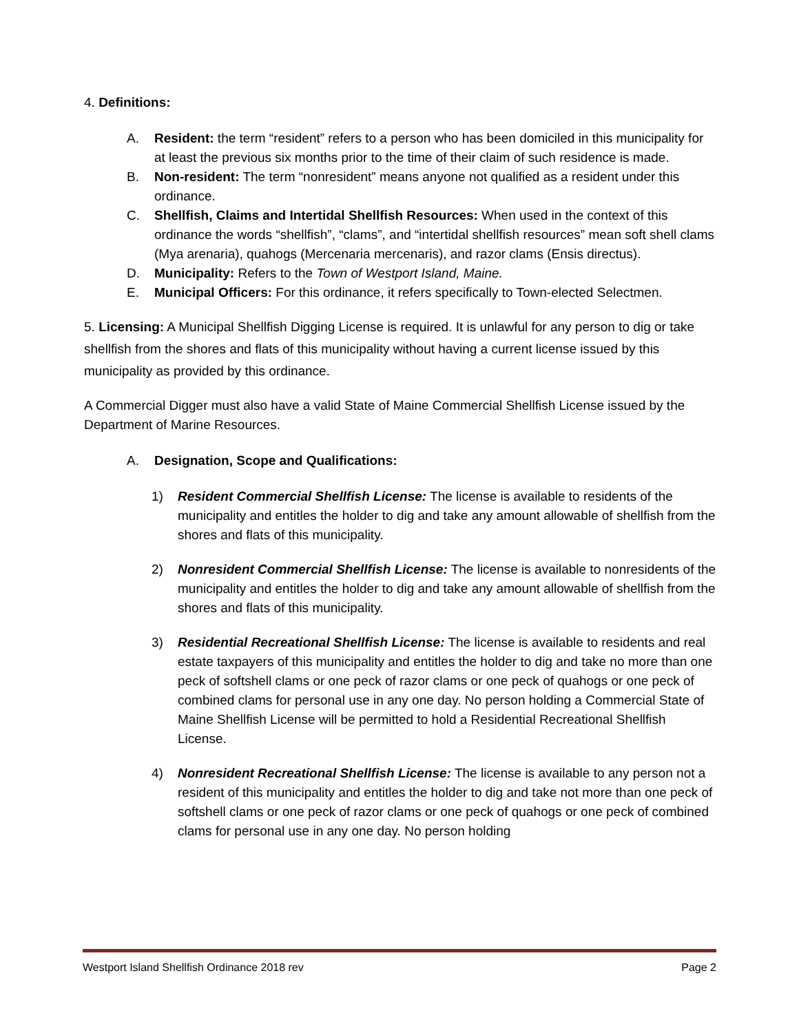4. Definitions:
A. Resident: the term “resident” refers to a person who has been domiciled in this municipality for at least the previous six months prior to the time of their claim of such residence is made.
B. Non-resident: The term “nonresident” means anyone not qualified as a resident under this ordinance.
C. Shellfish, Claims and Intertidal Shellfish Resources: When used in the context of this ordinance the words “shellfish”, “clams”, and “intertidal shellfish resources” mean soft shell clams (Mya arenaria), quahogs (Mercenaria mercenaris), and razor clams (Ensis directus).
D. Municipality: Refers to the Town of Westport Island, Maine.
E. Municipal Officers: For this ordinance, it refers specifically to Town-elected Selectmen.
5. Licensing: A Municipal Shellfish Digging License is required. It is unlawful for any person to dig or take shellfish from the shores and flats of this municipality without having a current license issued by this municipality as provided by this ordinance.
A Commercial Digger must also have a valid State of Maine Commercial Shellfish License issued by the Department of Marine Resources.
A. Designation, Scope and Qualifications:
1) Resident Commercial Shellfish License: The license is available to residents of the municipality and entitles the holder to dig and take any amount allowable of shellfish from the shores and flats of this municipality.
2) Nonresident Commercial Shellfish License: The license is available to nonresidents of the municipality and entitles the holder to dig and take any amount allowable of shellfish from the shores and flats of this municipality.
3) Residential Recreational Shellfish License: The license is available to residents and real estate taxpayers of this municipality and entitles the holder to dig and take no more than one peck of softshell clams or one peck of razor clams or one peck of quahogs or one peck of combined clams for personal use in any one day. No person holding a Commercial State of Maine Shellfish License will be permitted to hold a Residential Recreational Shellfish License.
4) Nonresident Recreational Shellfish License: The license is available to any person not a resident of this municipality and entitles the holder to dig and take not more than one peck of softshell clams or one peck of razor clams or one peck of quahogs or one peck of combined clams for personal use in any one day. No person holding
Westport Island Shellfish Ordinance 2018 rev Page 2